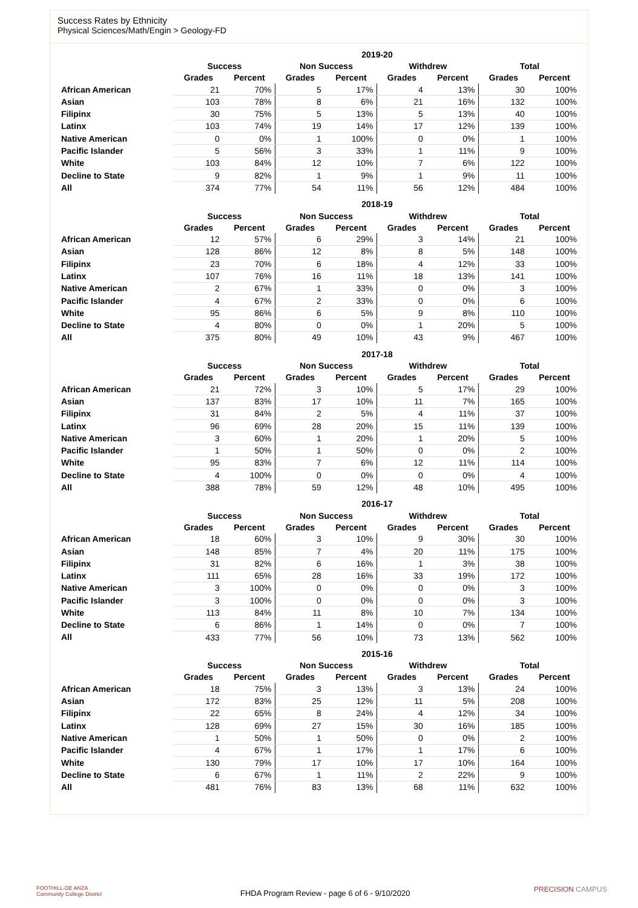Success Rates by Ethnicity
Physical Sciences/Math/Engin > Geology-FD
| | 2019-20 | | | | | | | |
| --- | --- | --- | --- | --- | --- | --- | --- | --- |
| | Success | | Non Success | | Withdrew | | Total | |
| | Grades | Percent | Grades | Percent | Grades | Percent | Grades | Percent |
| African American | 21 | 70% | 5 | 17% | 4 | 13% | 30 | 100% |
| Asian | 103 | 78% | 8 | 6% | 21 | 16% | 132 | 100% |
| Filipinx | 30 | 75% | 5 | 13% | 5 | 13% | 40 | 100% |
| Latinx | 103 | 74% | 19 | 14% | 17 | 12% | 139 | 100% |
| Native American | 0 | 0% | 1 | 100% | 0 | 0% | 1 | 100% |
| Pacific Islander | 5 | 56% | 3 | 33% | 1 | 11% | 9 | 100% |
| White | 103 | 84% | 12 | 10% | 7 | 6% | 122 | 100% |
| Decline to State | 9 | 82% | 1 | 9% | 1 | 9% | 11 | 100% |
| All | 374 | 77% | 54 | 11% | 56 | 12% | 484 | 100% |
| | 2018-19 | | | | | | | |
| --- | --- | --- | --- | --- | --- | --- | --- | --- |
| | Success | | Non Success | | Withdrew | | Total | |
| | Grades | Percent | Grades | Percent | Grades | Percent | Grades | Percent |
| African American | 12 | 57% | 6 | 29% | 3 | 14% | 21 | 100% |
| Asian | 128 | 86% | 12 | 8% | 8 | 5% | 148 | 100% |
| Filipinx | 23 | 70% | 6 | 18% | 4 | 12% | 33 | 100% |
| Latinx | 107 | 76% | 16 | 11% | 18 | 13% | 141 | 100% |
| Native American | 2 | 67% | 1 | 33% | 0 | 0% | 3 | 100% |
| Pacific Islander | 4 | 67% | 2 | 33% | 0 | 0% | 6 | 100% |
| White | 95 | 86% | 6 | 5% | 9 | 8% | 110 | 100% |
| Decline to State | 4 | 80% | 0 | 0% | 1 | 20% | 5 | 100% |
| All | 375 | 80% | 49 | 10% | 43 | 9% | 467 | 100% |
| | 2017-18 | | | | | | | |
| --- | --- | --- | --- | --- | --- | --- | --- | --- |
| | Success | | Non Success | | Withdrew | | Total | |
| | Grades | Percent | Grades | Percent | Grades | Percent | Grades | Percent |
| African American | 21 | 72% | 3 | 10% | 5 | 17% | 29 | 100% |
| Asian | 137 | 83% | 17 | 10% | 11 | 7% | 165 | 100% |
| Filipinx | 31 | 84% | 2 | 5% | 4 | 11% | 37 | 100% |
| Latinx | 96 | 69% | 28 | 20% | 15 | 11% | 139 | 100% |
| Native American | 3 | 60% | 1 | 20% | 1 | 20% | 5 | 100% |
| Pacific Islander | 1 | 50% | 1 | 50% | 0 | 0% | 2 | 100% |
| White | 95 | 83% | 7 | 6% | 12 | 11% | 114 | 100% |
| Decline to State | 4 | 100% | 0 | 0% | 0 | 0% | 4 | 100% |
| All | 388 | 78% | 59 | 12% | 48 | 10% | 495 | 100% |
| | 2016-17 | | | | | | | |
| --- | --- | --- | --- | --- | --- | --- | --- | --- |
| | Success | | Non Success | | Withdrew | | Total | |
| | Grades | Percent | Grades | Percent | Grades | Percent | Grades | Percent |
| African American | 18 | 60% | 3 | 10% | 9 | 30% | 30 | 100% |
| Asian | 148 | 85% | 7 | 4% | 20 | 11% | 175 | 100% |
| Filipinx | 31 | 82% | 6 | 16% | 1 | 3% | 38 | 100% |
| Latinx | 111 | 65% | 28 | 16% | 33 | 19% | 172 | 100% |
| Native American | 3 | 100% | 0 | 0% | 0 | 0% | 3 | 100% |
| Pacific Islander | 3 | 100% | 0 | 0% | 0 | 0% | 3 | 100% |
| White | 113 | 84% | 11 | 8% | 10 | 7% | 134 | 100% |
| Decline to State | 6 | 86% | 1 | 14% | 0 | 0% | 7 | 100% |
| All | 433 | 77% | 56 | 10% | 73 | 13% | 562 | 100% |
| | 2015-16 | | | | | | | |
| --- | --- | --- | --- | --- | --- | --- | --- | --- |
| | Success | | Non Success | | Withdrew | | Total | |
| | Grades | Percent | Grades | Percent | Grades | Percent | Grades | Percent |
| African American | 18 | 75% | 3 | 13% | 3 | 13% | 24 | 100% |
| Asian | 172 | 83% | 25 | 12% | 11 | 5% | 208 | 100% |
| Filipinx | 22 | 65% | 8 | 24% | 4 | 12% | 34 | 100% |
| Latinx | 128 | 69% | 27 | 15% | 30 | 16% | 185 | 100% |
| Native American | 1 | 50% | 1 | 50% | 0 | 0% | 2 | 100% |
| Pacific Islander | 4 | 67% | 1 | 17% | 1 | 17% | 6 | 100% |
| White | 130 | 79% | 17 | 10% | 17 | 10% | 164 | 100% |
| Decline to State | 6 | 67% | 1 | 11% | 2 | 22% | 9 | 100% |
| All | 481 | 76% | 83 | 13% | 68 | 11% | 632 | 100% |
FOOTHILL-DE ANZA
Community College District
FHDA Program Review - page 6 of 6 - 9/10/2020
PRECISION CAMPUS